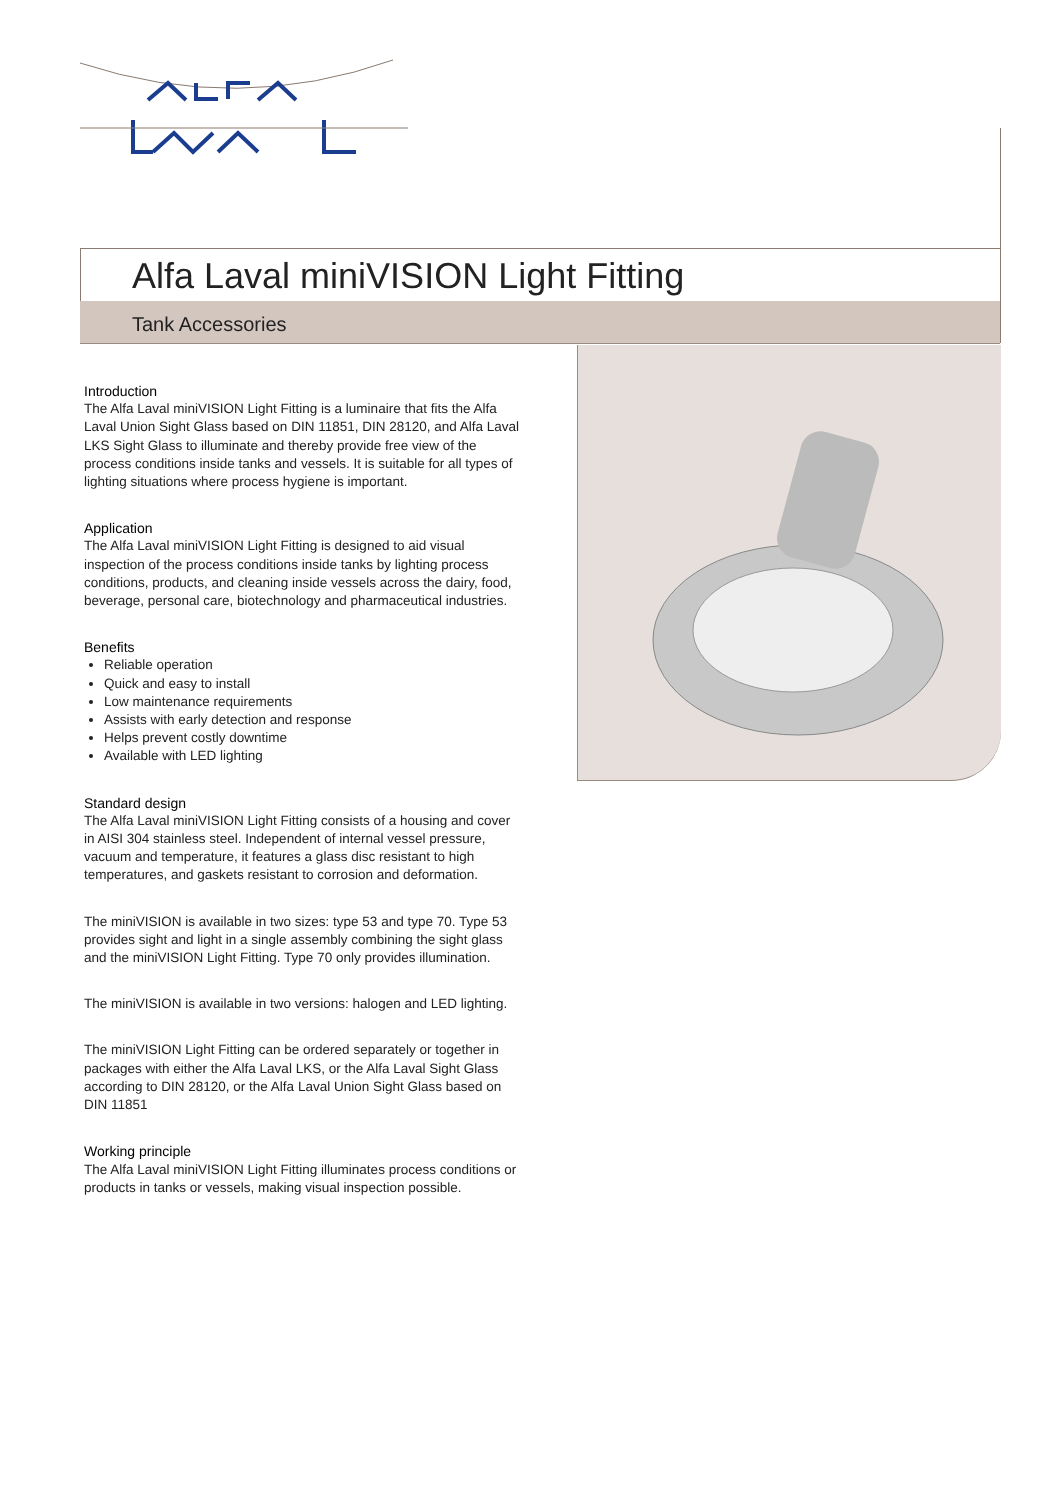Alfa Laval miniVISION Light Fitting
Tank Accessories
Introduction
The Alfa Laval miniVISION Light Fitting is a luminaire that fits the Alfa Laval Union Sight Glass based on DIN 11851, DIN 28120, and Alfa Laval LKS Sight Glass to illuminate and thereby provide free view of the process conditions inside tanks and vessels. It is suitable for all types of lighting situations where process hygiene is important.
Application
The Alfa Laval miniVISION Light Fitting is designed to aid visual inspection of the process conditions inside tanks by lighting process conditions, products, and cleaning inside vessels across the dairy, food, beverage, personal care, biotechnology and pharmaceutical industries.
Benefits
Reliable operation
Quick and easy to install
Low maintenance requirements
Assists with early detection and response
Helps prevent costly downtime
Available with LED lighting
Standard design
The Alfa Laval miniVISION Light Fitting consists of a housing and cover in AISI 304 stainless steel. Independent of internal vessel pressure, vacuum and temperature, it features a glass disc resistant to high temperatures, and gaskets resistant to corrosion and deformation.
The miniVISION is available in two sizes: type 53 and type 70. Type 53 provides sight and light in a single assembly combining the sight glass and the miniVISION Light Fitting. Type 70 only provides illumination.
The miniVISION is available in two versions: halogen and LED lighting.
The miniVISION Light Fitting can be ordered separately or together in packages with either the Alfa Laval LKS, or the Alfa Laval Sight Glass according to DIN 28120, or the Alfa Laval Union Sight Glass based on DIN 11851
Working principle
The Alfa Laval miniVISION Light Fitting illuminates process conditions or products in tanks or vessels, making visual inspection possible.